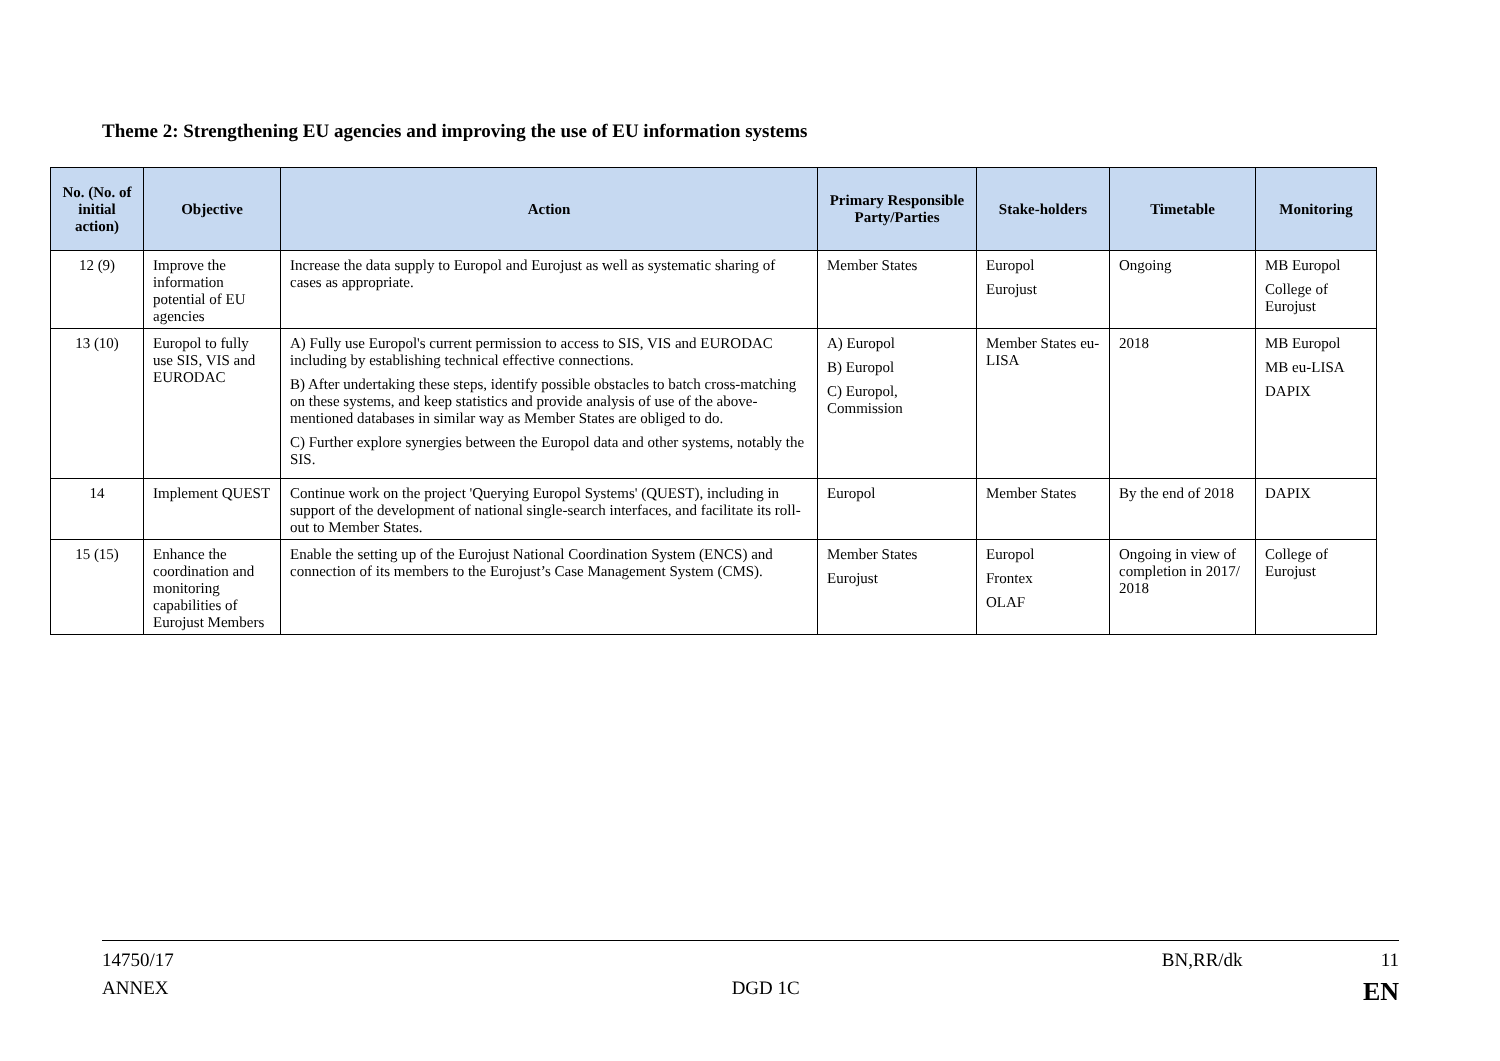Theme 2: Strengthening EU agencies and improving the use of EU information systems
| No. (No. of initial action) | Objective | Action | Primary Responsible Party/Parties | Stake-holders | Timetable | Monitoring |
| --- | --- | --- | --- | --- | --- | --- |
| 12 (9) | Improve the information potential of EU agencies | Increase the data supply to Europol and Eurojust as well as systematic sharing of cases as appropriate. | Member States | Europol Eurojust | Ongoing | MB Europol College of Eurojust |
| 13 (10) | Europol to fully use SIS, VIS and EURODAC | A) Fully use Europol's current permission to access to SIS, VIS and EURODAC including by establishing technical effective connections. B) After undertaking these steps, identify possible obstacles to batch cross-matching on these systems, and keep statistics and provide analysis of use of the above-mentioned databases in similar way as Member States are obliged to do. C) Further explore synergies between the Europol data and other systems, notably the SIS. | A) Europol B) Europol C) Europol, Commission | Member States eu-LISA | 2018 | MB Europol MB eu-LISA DAPIX |
| 14 | Implement QUEST | Continue work on the project 'Querying Europol Systems' (QUEST), including in support of the development of national single-search interfaces, and facilitate its roll-out to Member States. | Europol | Member States | By the end of 2018 | DAPIX |
| 15 (15) | Enhance the coordination and monitoring capabilities of Eurojust Members | Enable the setting up of the Eurojust National Coordination System (ENCS) and connection of its members to the Eurojust’s Case Management System (CMS). | Member States Eurojust | Europol Frontex OLAF | Ongoing in view of completion in 2017/ 2018 | College of Eurojust |
14750/17 BN,RR/dk 11
ANNEX DGD 1C EN